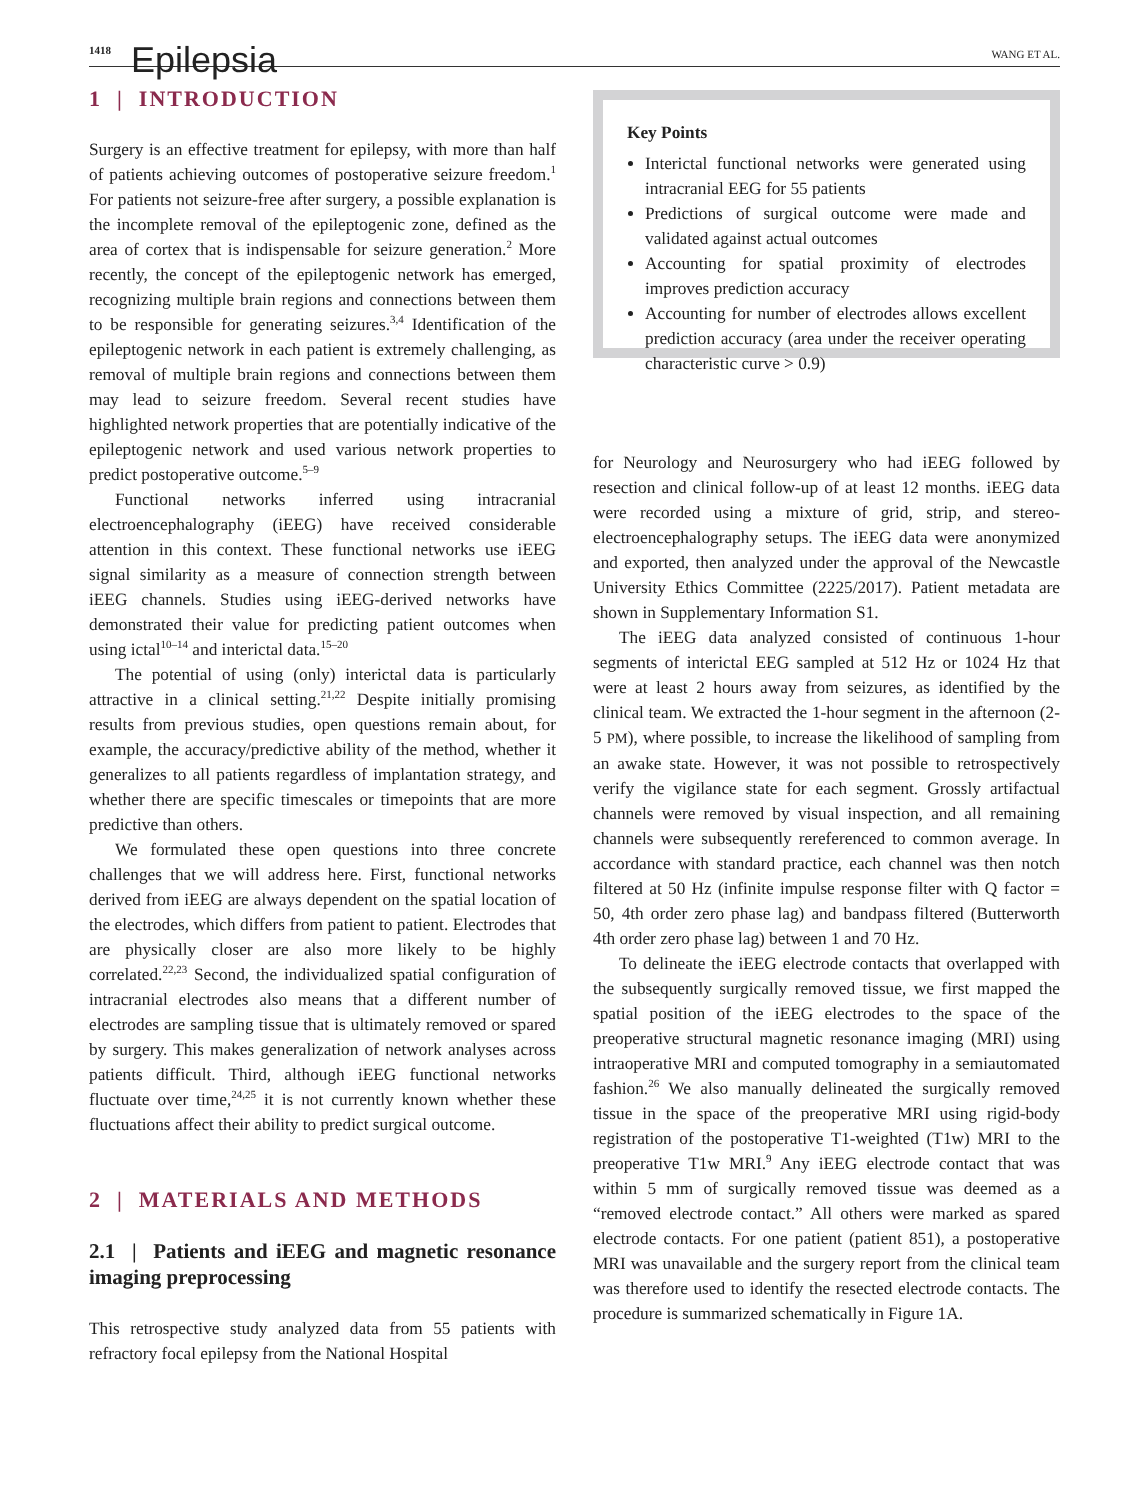1418 Epilepsia WANG ET AL.
1 | INTRODUCTION
Surgery is an effective treatment for epilepsy, with more than half of patients achieving outcomes of postoperative seizure freedom.<sup>1</sup> For patients not seizure-free after surgery, a possible explanation is the incomplete removal of the epileptogenic zone, defined as the area of cortex that is indispensable for seizure generation.<sup>2</sup> More recently, the concept of the epileptogenic network has emerged, recognizing multiple brain regions and connections between them to be responsible for generating seizures.<sup>3,4</sup> Identification of the epileptogenic network in each patient is extremely challenging, as removal of multiple brain regions and connections between them may lead to seizure freedom. Several recent studies have highlighted network properties that are potentially indicative of the epileptogenic network and used various network properties to predict postoperative outcome.<sup>5–9</sup>
Functional networks inferred using intracranial electroencephalography (iEEG) have received considerable attention in this context. These functional networks use iEEG signal similarity as a measure of connection strength between iEEG channels. Studies using iEEG-derived networks have demonstrated their value for predicting patient outcomes when using ictal<sup>10–14</sup> and interictal data.<sup>15–20</sup>
The potential of using (only) interictal data is particularly attractive in a clinical setting.<sup>21,22</sup> Despite initially promising results from previous studies, open questions remain about, for example, the accuracy/predictive ability of the method, whether it generalizes to all patients regardless of implantation strategy, and whether there are specific timescales or timepoints that are more predictive than others.
We formulated these open questions into three concrete challenges that we will address here. First, functional networks derived from iEEG are always dependent on the spatial location of the electrodes, which differs from patient to patient. Electrodes that are physically closer are also more likely to be highly correlated.<sup>22,23</sup> Second, the individualized spatial configuration of intracranial electrodes also means that a different number of electrodes are sampling tissue that is ultimately removed or spared by surgery. This makes generalization of network analyses across patients difficult. Third, although iEEG functional networks fluctuate over time,<sup>24,25</sup> it is not currently known whether these fluctuations affect their ability to predict surgical outcome.
2 | MATERIALS AND METHODS
2.1 | Patients and iEEG and magnetic resonance imaging preprocessing
This retrospective study analyzed data from 55 patients with refractory focal epilepsy from the National Hospital
Key Points
Interictal functional networks were generated using intracranial EEG for 55 patients
Predictions of surgical outcome were made and validated against actual outcomes
Accounting for spatial proximity of electrodes improves prediction accuracy
Accounting for number of electrodes allows excellent prediction accuracy (area under the receiver operating characteristic curve > 0.9)
for Neurology and Neurosurgery who had iEEG followed by resection and clinical follow-up of at least 12 months. iEEG data were recorded using a mixture of grid, strip, and stereo-electroencephalography setups. The iEEG data were anonymized and exported, then analyzed under the approval of the Newcastle University Ethics Committee (2225/2017). Patient metadata are shown in Supplementary Information S1.
The iEEG data analyzed consisted of continuous 1-hour segments of interictal EEG sampled at 512 Hz or 1024 Hz that were at least 2 hours away from seizures, as identified by the clinical team. We extracted the 1-hour segment in the afternoon (2-5 PM), where possible, to increase the likelihood of sampling from an awake state. However, it was not possible to retrospectively verify the vigilance state for each segment. Grossly artifactual channels were removed by visual inspection, and all remaining channels were subsequently rereferenced to common average. In accordance with standard practice, each channel was then notch filtered at 50 Hz (infinite impulse response filter with Q factor = 50, 4th order zero phase lag) and bandpass filtered (Butterworth 4th order zero phase lag) between 1 and 70 Hz.
To delineate the iEEG electrode contacts that overlapped with the subsequently surgically removed tissue, we first mapped the spatial position of the iEEG electrodes to the space of the preoperative structural magnetic resonance imaging (MRI) using intraoperative MRI and computed tomography in a semiautomated fashion.<sup>26</sup> We also manually delineated the surgically removed tissue in the space of the preoperative MRI using rigid-body registration of the postoperative T1-weighted (T1w) MRI to the preoperative T1w MRI.<sup>9</sup> Any iEEG electrode contact that was within 5 mm of surgically removed tissue was deemed as a “removed electrode contact.” All others were marked as spared electrode contacts. For one patient (patient 851), a postoperative MRI was unavailable and the surgery report from the clinical team was therefore used to identify the resected electrode contacts. The procedure is summarized schematically in Figure 1A.